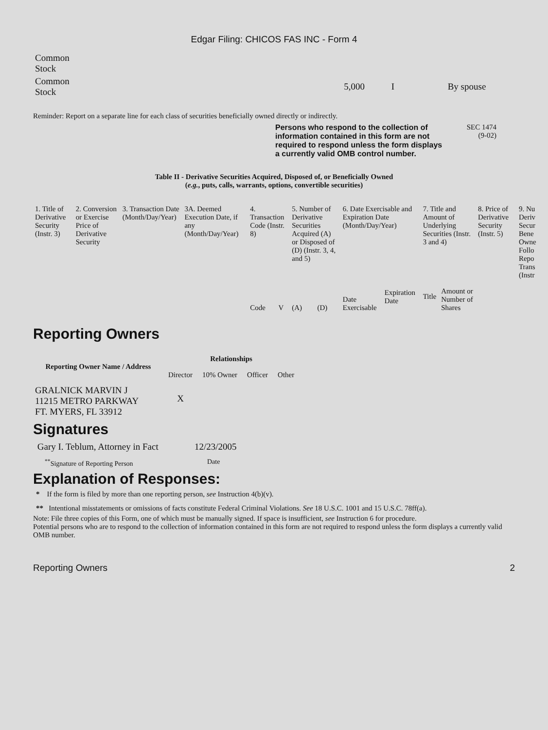Edgar Filing: CHICOS FAS INC - Form 4
| Common Stock | | | |
| Common Stock | 5,000 | I | By spouse |
Reminder: Report on a separate line for each class of securities beneficially owned directly or indirectly.
Persons who respond to the collection of information contained in this form are not required to respond unless the form displays a currently valid OMB control number.
SEC 1474 (9-02)
Table II - Derivative Securities Acquired, Disposed of, or Beneficially Owned
(e.g., puts, calls, warrants, options, convertible securities)
| 1. Title of Derivative Security (Instr. 3) | 2. Conversion or Exercise Price of Derivative Security | 3. Transaction Date (Month/Day/Year) | 3A. Deemed Execution Date, if any (Month/Day/Year) | 4. Transaction Code (Instr. 8) | | 5. Number of Derivative Securities Acquired (A) or Disposed of (D) (Instr. 3, 4, and 5) | | 6. Date Exercisable and Expiration Date (Month/Day/Year) | | 7. Title and Amount of Underlying Securities (Instr. 3 and 4) | | 8. Price of Derivative Security (Instr. 5) | 9. Nu Deriv Secur Bene Owne Follo Repo Trans (Instr |
| | | | | Code | V | (A) | (D) | Date Exercisable | Expiration Date | Title | Amount or Number of Shares | | |
Reporting Owners
| Reporting Owner Name / Address | Relationships | | | |
| --- | --- | --- | --- | --- |
| | Director | 10% Owner | Officer | Other |
| GRALNICK MARVIN J 11215 METRO PARKWAY FT. MYERS, FL 33912 | X | | | |
Signatures
| Gary I. Teblum, Attorney in Fact | 12/23/2005 |
| <sup>**</sup> Signature of Reporting Person | Date |
Explanation of Responses:
* If the form is filed by more than one reporting person, see Instruction 4(b)(v).
** Intentional misstatements or omissions of facts constitute Federal Criminal Violations. See 18 U.S.C. 1001 and 15 U.S.C. 78ff(a).
Note: File three copies of this Form, one of which must be manually signed. If space is insufficient, see Instruction 6 for procedure.
Potential persons who are to respond to the collection of information contained in this form are not required to respond unless the form displays a currently valid OMB number.
Reporting Owners 2